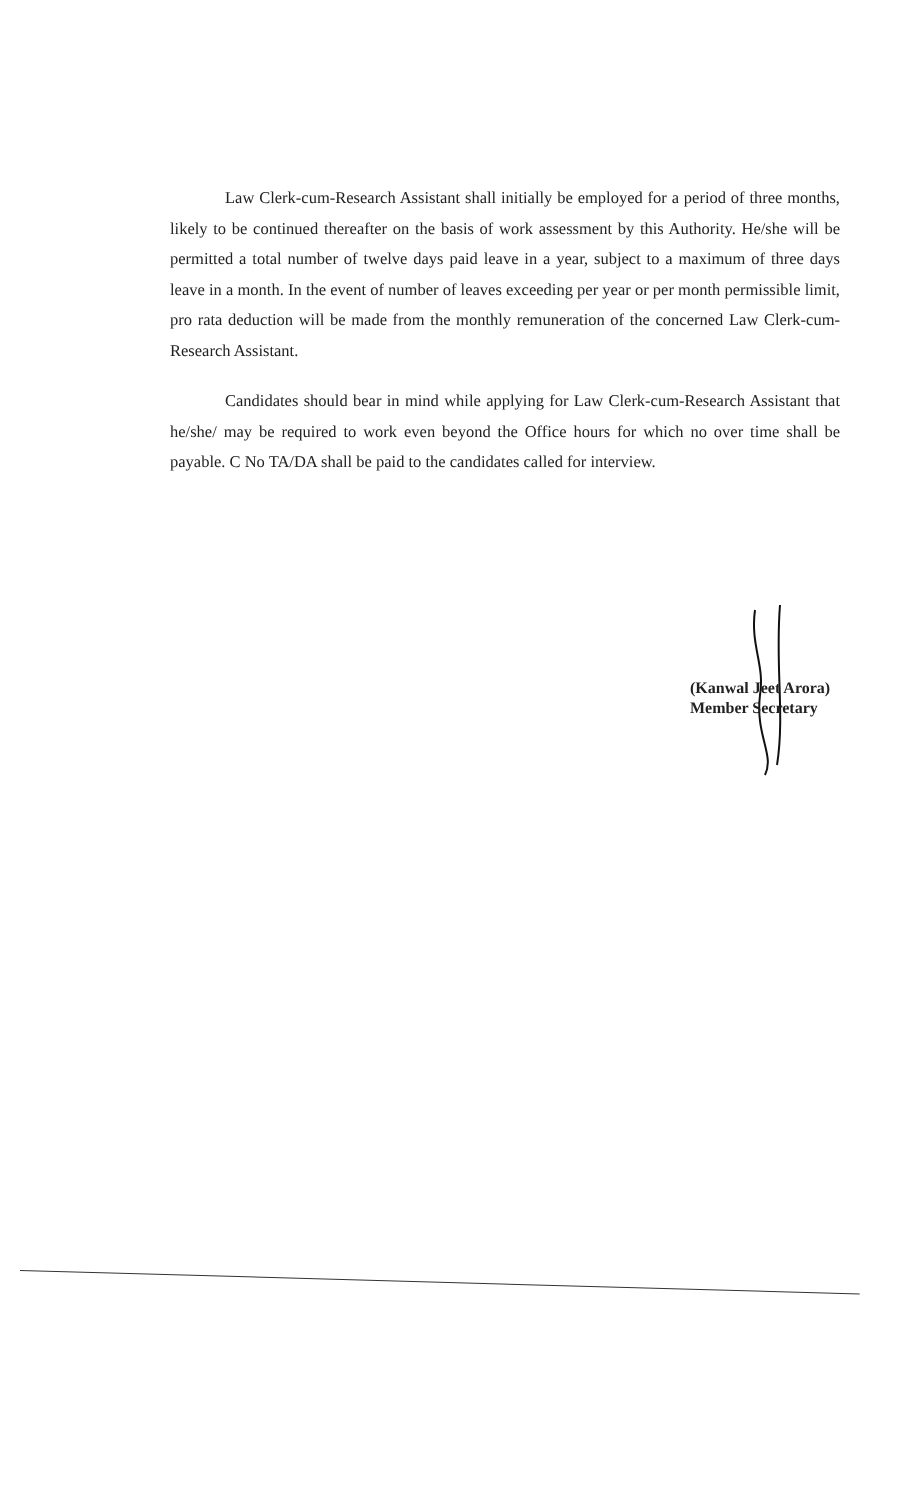Law Clerk-cum-Research Assistant shall initially be employed for a period of three months, likely to be continued thereafter on the basis of work assessment by this Authority. He/she will be permitted a total number of twelve days paid leave in a year, subject to a maximum of three days leave in a month. In the event of number of leaves exceeding per year or per month permissible limit, pro rata deduction will be made from the monthly remuneration of the concerned Law Clerk-cum-Research Assistant.
Candidates should bear in mind while applying for Law Clerk-cum-Research Assistant that he/she/ may be required to work even beyond the Office hours for which no over time shall be payable. C No TA/DA shall be paid to the candidates called for interview.
(Kanwal Jeet Arora)
Member Secretary